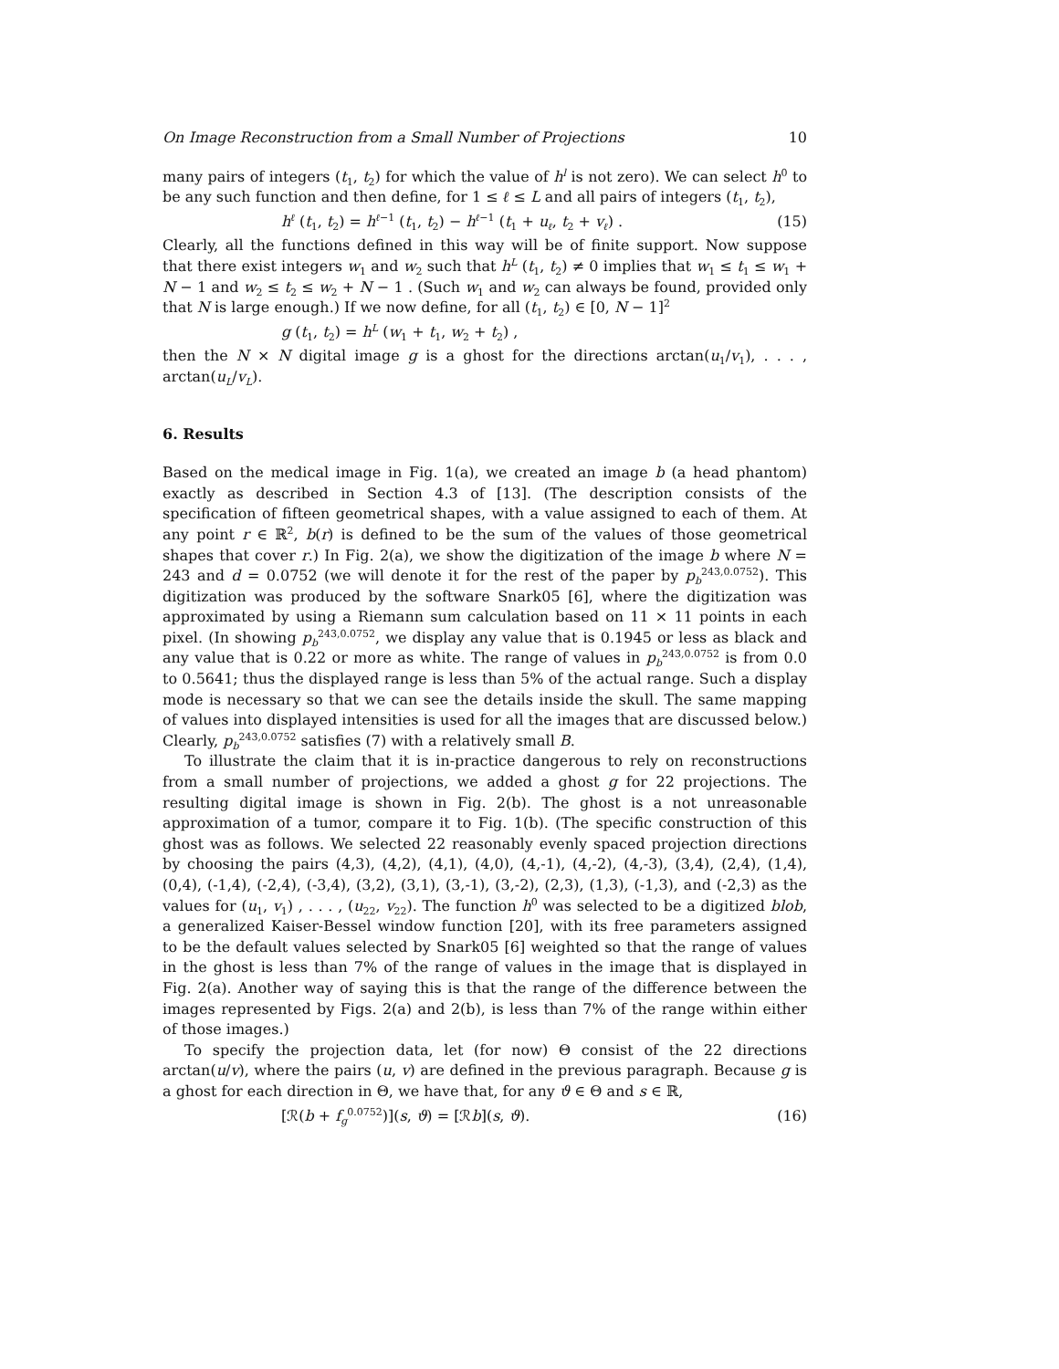On Image Reconstruction from a Small Number of Projections 10
many pairs of integers (t<sub>1</sub>, t<sub>2</sub>) for which the value of h<sup>l</sup> is not zero). We can select h<sup>0</sup> to be any such function and then define, for 1 ≤ ℓ ≤ L and all pairs of integers (t<sub>1</sub>, t<sub>2</sub>),
h<sup>ℓ</sup> (t<sub>1</sub>, t<sub>2</sub>) = h<sup>ℓ−1</sup> (t<sub>1</sub>, t<sub>2</sub>) − h<sup>ℓ−1</sup> (t<sub>1</sub> + u<sub>ℓ</sub>, t<sub>2</sub> + v<sub>ℓ</sub>) . (15)
Clearly, all the functions defined in this way will be of finite support. Now suppose that there exist integers w<sub>1</sub> and w<sub>2</sub> such that h<sup>L</sup> (t<sub>1</sub>, t<sub>2</sub>) ≠ 0 implies that w<sub>1</sub> ≤ t<sub>1</sub> ≤ w<sub>1</sub> + N − 1 and w<sub>2</sub> ≤ t<sub>2</sub> ≤ w<sub>2</sub> + N − 1 . (Such w<sub>1</sub> and w<sub>2</sub> can always be found, provided only that N is large enough.) If we now define, for all (t<sub>1</sub>, t<sub>2</sub>) ∈ [0, N − 1]<sup>2</sup>
g (t<sub>1</sub>, t<sub>2</sub>) = h<sup>L</sup> (w<sub>1</sub> + t<sub>1</sub>, w<sub>2</sub> + t<sub>2</sub>) ,
then the N × N digital image g is a ghost for the directions arctan(u<sub>1</sub>/v<sub>1</sub>), . . . , arctan(u<sub>L</sub>/v<sub>L</sub>).
6. Results
Based on the medical image in Fig. 1(a), we created an image b (a head phantom) exactly as described in Section 4.3 of [13]. (The description consists of the specification of fifteen geometrical shapes, with a value assigned to each of them. At any point r ∈ ℝ<sup>2</sup>, b(r) is defined to be the sum of the values of those geometrical shapes that cover r.) In Fig. 2(a), we show the digitization of the image b where N = 243 and d = 0.0752 (we will denote it for the rest of the paper by p<sub>b</sub><sup>243,0.0752</sup>). This digitization was produced by the software Snark05 [6], where the digitization was approximated by using a Riemann sum calculation based on 11 × 11 points in each pixel. (In showing p<sub>b</sub><sup>243,0.0752</sup>, we display any value that is 0.1945 or less as black and any value that is 0.22 or more as white. The range of values in p<sub>b</sub><sup>243,0.0752</sup> is from 0.0 to 0.5641; thus the displayed range is less than 5% of the actual range. Such a display mode is necessary so that we can see the details inside the skull. The same mapping of values into displayed intensities is used for all the images that are discussed below.) Clearly, p<sub>b</sub><sup>243,0.0752</sup> satisfies (7) with a relatively small B.
To illustrate the claim that it is in-practice dangerous to rely on reconstructions from a small number of projections, we added a ghost g for 22 projections. The resulting digital image is shown in Fig. 2(b). The ghost is a not unreasonable approximation of a tumor, compare it to Fig. 1(b). (The specific construction of this ghost was as follows. We selected 22 reasonably evenly spaced projection directions by choosing the pairs (4,3), (4,2), (4,1), (4,0), (4,-1), (4,-2), (4,-3), (3,4), (2,4), (1,4), (0,4), (-1,4), (-2,4), (-3,4), (3,2), (3,1), (3,-1), (3,-2), (2,3), (1,3), (-1,3), and (-2,3) as the values for (u<sub>1</sub>, v<sub>1</sub>) , . . . , (u<sub>22</sub>, v<sub>22</sub>). The function h<sup>0</sup> was selected to be a digitized blob, a generalized Kaiser-Bessel window function [20], with its free parameters assigned to be the default values selected by Snark05 [6] weighted so that the range of values in the ghost is less than 7% of the range of values in the image that is displayed in Fig. 2(a). Another way of saying this is that the range of the difference between the images represented by Figs. 2(a) and 2(b), is less than 7% of the range within either of those images.)
To specify the projection data, let (for now) Θ consist of the 22 directions arctan(u/v), where the pairs (u, v) are defined in the previous paragraph. Because g is a ghost for each direction in Θ, we have that, for any ϑ ∈ Θ and s ∈ ℝ,
[ℛ(b + f<sub>g</sub><sup>0.0752</sup>)](s, ϑ) = [ℛb](s, ϑ). (16)